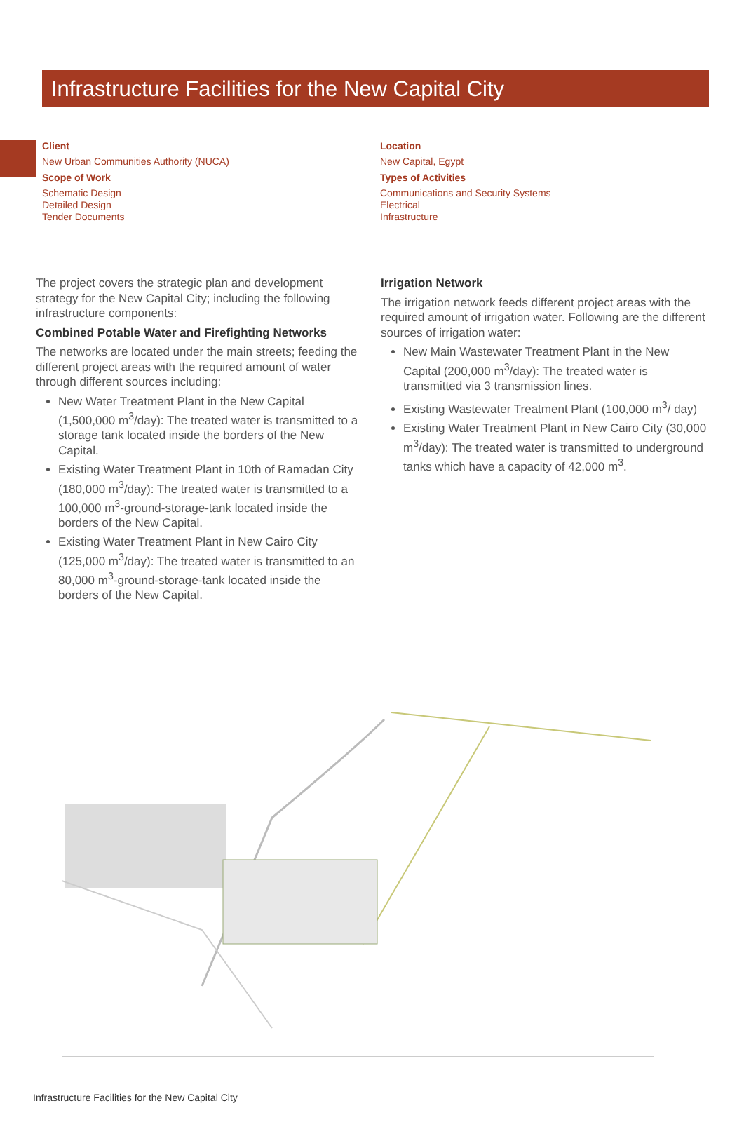Infrastructure Facilities for the New Capital City
Client
New Urban Communities Authority (NUCA)
Scope of Work
Schematic Design
Detailed Design
Tender Documents
Location
New Capital, Egypt
Types of Activities
Communications and Security Systems
Electrical
Infrastructure
The project covers the strategic plan and development strategy for the New Capital City; including the following infrastructure components:
Combined Potable Water and Firefighting Networks
The networks are located under the main streets; feeding the different project areas with the required amount of water through different sources including:
New Water Treatment Plant in the New Capital (1,500,000 m<sup>3</sup>/day): The treated water is transmitted to a storage tank located inside the borders of the New Capital.
Existing Water Treatment Plant in 10th of Ramadan City (180,000 m<sup>3</sup>/day): The treated water is transmitted to a 100,000 m<sup>3</sup>-ground-storage-tank located inside the borders of the New Capital.
Existing Water Treatment Plant in New Cairo City (125,000 m<sup>3</sup>/day): The treated water is transmitted to an 80,000 m<sup>3</sup>-ground-storage-tank located inside the borders of the New Capital.
Irrigation Network
The irrigation network feeds different project areas with the required amount of irrigation water. Following are the different sources of irrigation water:
New Main Wastewater Treatment Plant in the New Capital (200,000 m<sup>3</sup>/day): The treated water is transmitted via 3 transmission lines.
Existing Wastewater Treatment Plant (100,000 m<sup>3</sup>/ day)
Existing Water Treatment Plant in New Cairo City (30,000 m<sup>3</sup>/day): The treated water is transmitted to underground tanks which have a capacity of 42,000 m<sup>3</sup>.
Infrastructure Facilities for the New Capital City